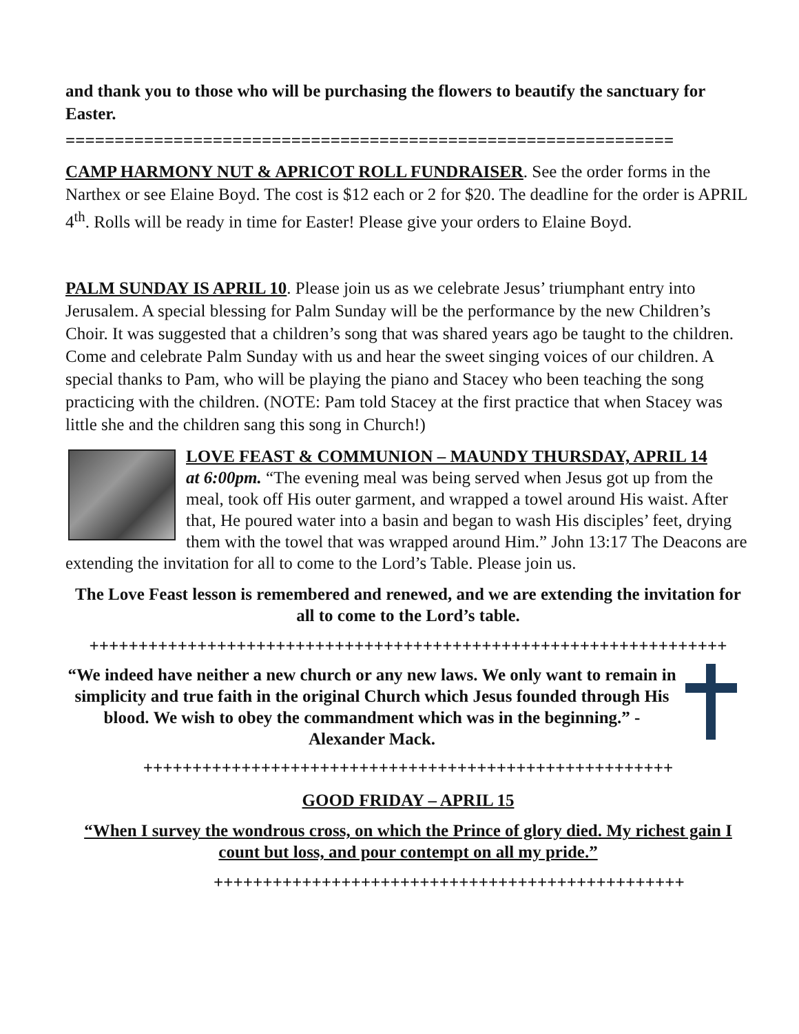and thank you to those who will be purchasing the flowers to beautify the sanctuary for Easter.
==============================================================
CAMP HARMONY NUT & APRICOT ROLL FUNDRAISER. See the order forms in the Narthex or see Elaine Boyd. The cost is $12 each or 2 for $20. The deadline for the order is APRIL 4<sup>th</sup>. Rolls will be ready in time for Easter! Please give your orders to Elaine Boyd.
PALM SUNDAY IS APRIL 10. Please join us as we celebrate Jesus’ triumphant entry into Jerusalem. A special blessing for Palm Sunday will be the performance by the new Children’s Choir. It was suggested that a children’s song that was shared years ago be taught to the children. Come and celebrate Palm Sunday with us and hear the sweet singing voices of our children. A special thanks to Pam, who will be playing the piano and Stacey who been teaching the song practicing with the children. (NOTE: Pam told Stacey at the first practice that when Stacey was little she and the children sang this song in Church!)
LOVE FEAST & COMMUNION – MAUNDY THURSDAY, APRIL 14
at 6:00pm. “The evening meal was being served when Jesus got up from the meal, took off His outer garment, and wrapped a towel around His waist. After that, He poured water into a basin and began to wash His disciples’ feet, drying them with the towel that was wrapped around Him.” John 13:17 The Deacons are extending the invitation for all to come to the Lord’s Table. Please join us.
The Love Feast lesson is remembered and renewed, and we are extending the invitation for all to come to the Lord’s table.
+++++++++++++++++++++++++++++++++++++++++++++++++++++++++++++++++
“We indeed have neither a new church or any new laws. We only want to remain in simplicity and true faith in the original Church which Jesus founded through His blood. We wish to obey the commandment which was in the beginning.” - Alexander Mack.
++++++++++++++++++++++++++++++++++++++++++++++++++++++
GOOD FRIDAY – APRIL 15
“When I survey the wondrous cross, on which the Prince of glory died. My richest gain I count but loss, and pour contempt on all my pride.”
++++++++++++++++++++++++++++++++++++++++++++++++